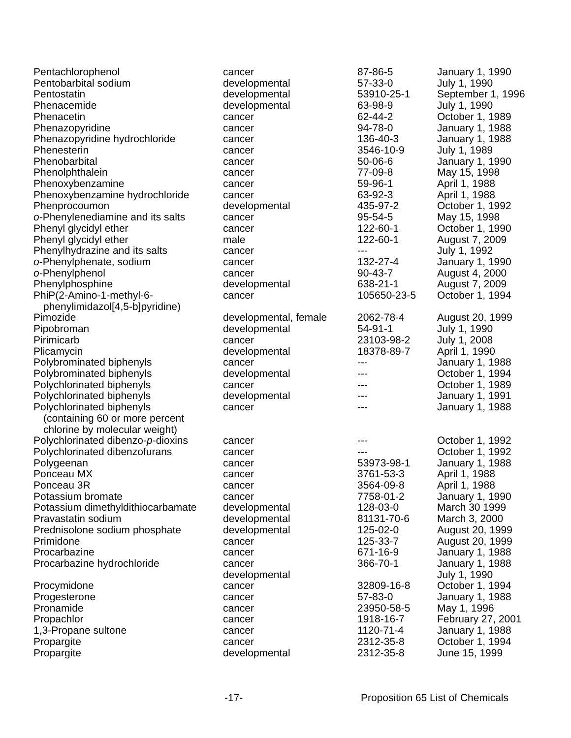| Pentachlorophenol | cancer | 87-86-5 | January 1, 1990 |
| Pentobarbital sodium | developmental | 57-33-0 | July 1, 1990 |
| Pentostatin | developmental | 53910-25-1 | September 1, 1996 |
| Phenacemide | developmental | 63-98-9 | July 1, 1990 |
| Phenacetin | cancer | 62-44-2 | October 1, 1989 |
| Phenazopyridine | cancer | 94-78-0 | January 1, 1988 |
| Phenazopyridine hydrochloride | cancer | 136-40-3 | January 1, 1988 |
| Phenesterin | cancer | 3546-10-9 | July 1, 1989 |
| Phenobarbital | cancer | 50-06-6 | January 1, 1990 |
| Phenolphthalein | cancer | 77-09-8 | May 15, 1998 |
| Phenoxybenzamine | cancer | 59-96-1 | April 1, 1988 |
| Phenoxybenzamine hydrochloride | cancer | 63-92-3 | April 1, 1988 |
| Phenprocoumon | developmental | 435-97-2 | October 1, 1992 |
| o -Phenylenediamine and its salts | cancer | 95-54-5 | May 15, 1998 |
| Phenyl glycidyl ether | cancer | 122-60-1 | October 1, 1990 |
| Phenyl glycidyl ether | male | 122-60-1 | August 7, 2009 |
| Phenylhydrazine and its salts | cancer | --- | July 1, 1992 |
| o -Phenylphenate, sodium | cancer | 132-27-4 | January 1, 1990 |
| o -Phenylphenol | cancer | 90-43-7 | August 4, 2000 |
| Phenylphosphine | developmental | 638-21-1 | August 7, 2009 |
| PhiP(2-Amino-1-methyl-6- phenylimidazol[4,5-b]pyridine) | cancer | 105650-23-5 | October 1, 1994 |
| Pimozide | developmental, female | 2062-78-4 | August 20, 1999 |
| Pipobroman | developmental | 54-91-1 | July 1, 1990 |
| Pirimicarb | cancer | 23103-98-2 | July 1, 2008 |
| Plicamycin | developmental | 18378-89-7 | April 1, 1990 |
| Polybrominated biphenyls | cancer | --- | January 1, 1988 |
| Polybrominated biphenyls | developmental | --- | October 1, 1994 |
| Polychlorinated biphenyls | cancer | --- | October 1, 1989 |
| Polychlorinated biphenyls | developmental | --- | January 1, 1991 |
| Polychlorinated biphenyls (containing 60 or more percent chlorine by molecular weight) | cancer | --- | January 1, 1988 |
| Polychlorinated dibenzo- p -dioxins | cancer | --- | October 1, 1992 |
| Polychlorinated dibenzofurans | cancer | --- | October 1, 1992 |
| Polygeenan | cancer | 53973-98-1 | January 1, 1988 |
| Ponceau MX | cancer | 3761-53-3 | April 1, 1988 |
| Ponceau 3R | cancer | 3564-09-8 | April 1, 1988 |
| Potassium bromate | cancer | 7758-01-2 | January 1, 1990 |
| Potassium dimethyldithiocarbamate | developmental | 128-03-0 | March 30 1999 |
| Pravastatin sodium | developmental | 81131-70-6 | March 3, 2000 |
| Prednisolone sodium phosphate | developmental | 125-02-0 | August 20, 1999 |
| Primidone | cancer | 125-33-7 | August 20, 1999 |
| Procarbazine | cancer | 671-16-9 | January 1, 1988 |
| Procarbazine hydrochloride | cancer developmental | 366-70-1 | January 1, 1988 July 1, 1990 |
| Procymidone | cancer | 32809-16-8 | October 1, 1994 |
| Progesterone | cancer | 57-83-0 | January 1, 1988 |
| Pronamide | cancer | 23950-58-5 | May 1, 1996 |
| Propachlor | cancer | 1918-16-7 | February 27, 2001 |
| 1,3-Propane sultone | cancer | 1120-71-4 | January 1, 1988 |
| Propargite | cancer | 2312-35-8 | October 1, 1994 |
| Propargite | developmental | 2312-35-8 | June 15, 1999 |
-17- Proposition 65 List of Chemicals